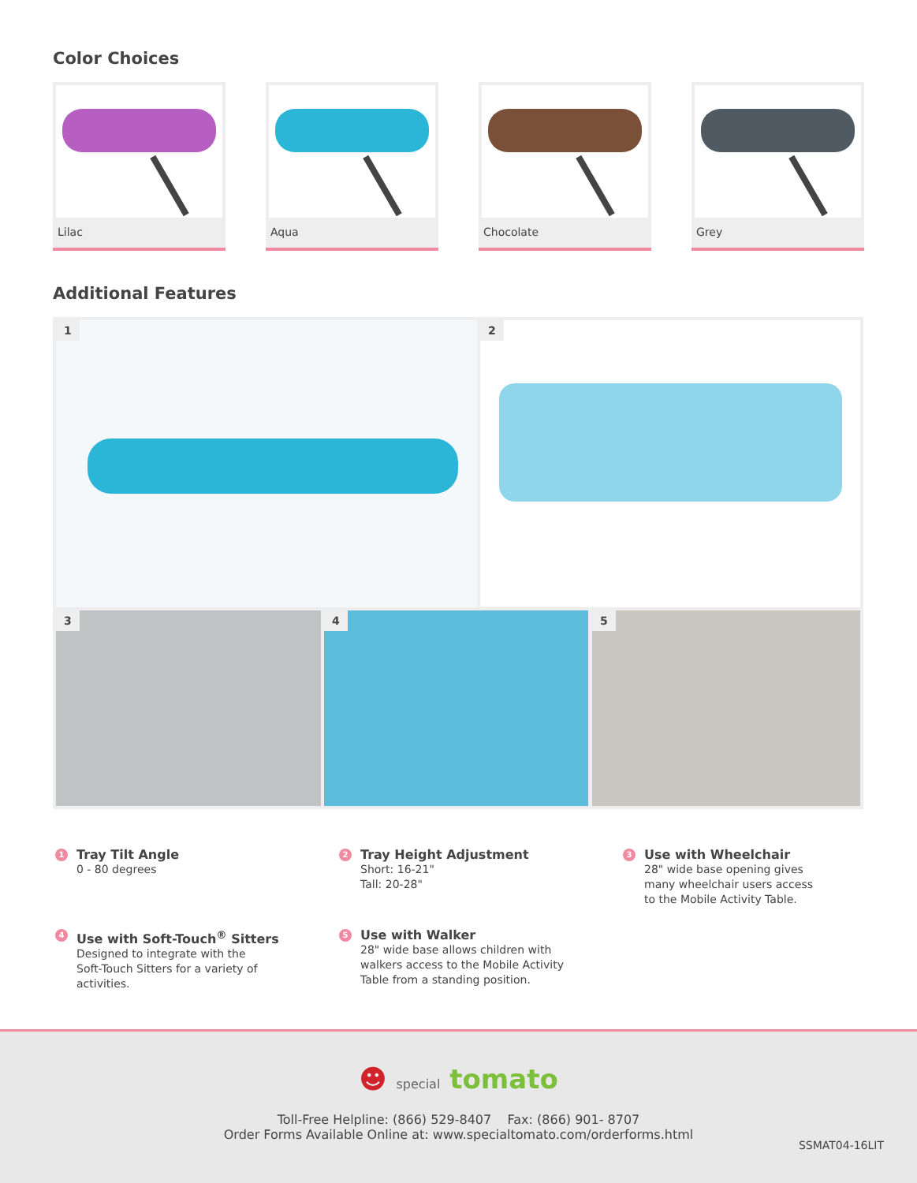Color Choices
Lilac Aqua Chocolate Grey
Additional Features
1 2
3 4 5
1 Tray Tilt Angle
0 - 80 degrees
2 Tray Height Adjustment
Short: 16-21"
Tall: 20-28"
3 Use with Wheelchair
28" wide base opening gives
many wheelchair users access
to the Mobile Activity Table.
4 Use with Soft-Touch<sup>®</sup> Sitters
Designed to integrate with the
Soft-Touch Sitters for a variety of
activities.
5 Use with Walker
28" wide base allows children with
walkers access to the Mobile Activity
Table from a standing position.
☻ special tomato
Toll-Free Helpline: (866) 529-8407 Fax: (866) 901- 8707
Order Forms Available Online at: www.specialtomato.com/orderforms.html
SSMAT04-16LIT